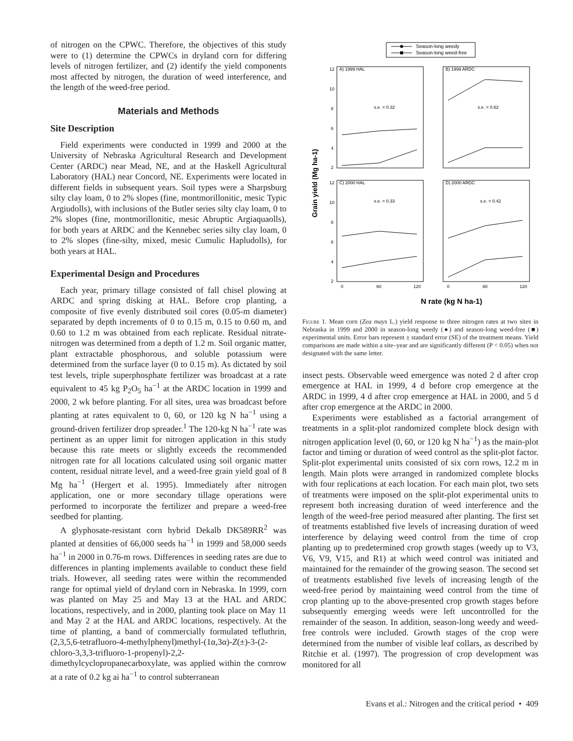of nitrogen on the CPWC. Therefore, the objectives of this study were to (1) determine the CPWCs in dryland corn for differing levels of nitrogen fertilizer, and (2) identify the yield components most affected by nitrogen, the duration of weed interference, and the length of the weed-free period.
Materials and Methods
Site Description
Field experiments were conducted in 1999 and 2000 at the University of Nebraska Agricultural Research and Development Center (ARDC) near Mead, NE, and at the Haskell Agricultural Laboratory (HAL) near Concord, NE. Experiments were located in different fields in subsequent years. Soil types were a Sharpsburg silty clay loam, 0 to 2% slopes (fine, montmorillonitic, mesic Typic Argiudolls), with inclusions of the Butler series silty clay loam, 0 to 2% slopes (fine, montmorillonitic, mesic Abruptic Argiaquaolls), for both years at ARDC and the Kennebec series silty clay loam, 0 to 2% slopes (fine-silty, mixed, mesic Cumulic Hapludolls), for both years at HAL.
Experimental Design and Procedures
Each year, primary tillage consisted of fall chisel plowing at ARDC and spring disking at HAL. Before crop planting, a composite of five evenly distributed soil cores (0.05-m diameter) separated by depth increments of 0 to 0.15 m, 0.15 to 0.60 m, and 0.60 to 1.2 m was obtained from each replicate. Residual nitrate-nitrogen was determined from a depth of 1.2 m. Soil organic matter, plant extractable phosphorous, and soluble potassium were determined from the surface layer (0 to 0.15 m). As dictated by soil test levels, triple superphosphate fertilizer was broadcast at a rate equivalent to 45 kg P<sub>2</sub>O<sub>5</sub> ha<sup>−1</sup> at the ARDC location in 1999 and 2000, 2 wk before planting. For all sites, urea was broadcast before planting at rates equivalent to 0, 60, or 120 kg N ha<sup>−1</sup> using a ground-driven fertilizer drop spreader.<sup>1</sup> The 120-kg N ha<sup>−1</sup> rate was pertinent as an upper limit for nitrogen application in this study because this rate meets or slightly exceeds the recommended nitrogen rate for all locations calculated using soil organic matter content, residual nitrate level, and a weed-free grain yield goal of 8 Mg ha<sup>−1</sup> (Hergert et al. 1995). Immediately after nitrogen application, one or more secondary tillage operations were performed to incorporate the fertilizer and prepare a weed-free seedbed for planting.
A glyphosate-resistant corn hybrid Dekalb DK589RR<sup>2</sup> was planted at densities of 66,000 seeds ha<sup>−1</sup> in 1999 and 58,000 seeds ha<sup>−1</sup> in 2000 in 0.76-m rows. Differences in seeding rates are due to differences in planting implements available to conduct these field trials. However, all seeding rates were within the recommended range for optimal yield of dryland corn in Nebraska. In 1999, corn was planted on May 25 and May 13 at the HAL and ARDC locations, respectively, and in 2000, planting took place on May 11 and May 2 at the HAL and ARDC locations, respectively. At the time of planting, a band of commercially formulated tefluthrin, (2,3,5,6-tetrafluoro-4-methylphenyl)methyl-(1α,3α)-Z(±)-3-(2-chloro-3,3,3-trifluoro-1-propenyl)-2,2-dimethylcyclopropanecarboxylate, was applied within the cornrow at a rate of 0.2 kg ai ha<sup>−1</sup> to control subterranean
Season-long weedy
Season-long weed-free
Grain yield (Mg ha-1)
A) 1999 HAL
B) 1999 ARDC
C) 2000 HAL
D) 2000 ARDC
12
10
8
6
4
2
12
10
8
6
4
2
s.e. = 0.32
s.e. = 0.62
s.e. = 0.33
s.e. = 0.42
0
60
120
0
60
120
N rate (kg N ha-1)
Figure 1. Mean corn (Zea mays L.) yield response to three nitrogen rates at two sites in Nebraska in 1999 and 2000 in season-long weedy (●) and season-long weed-free (■) experimental units. Error bars represent ± standard error (SE) of the treatment means. Yield comparisons are made within a site–year and are significantly different (P < 0.05) when not designated with the same letter.
insect pests. Observable weed emergence was noted 2 d after crop emergence at HAL in 1999, 4 d before crop emergence at the ARDC in 1999, 4 d after crop emergence at HAL in 2000, and 5 d after crop emergence at the ARDC in 2000.
Experiments were established as a factorial arrangement of treatments in a split-plot randomized complete block design with nitrogen application level (0, 60, or 120 kg N ha<sup>−1</sup>) as the main-plot factor and timing or duration of weed control as the split-plot factor. Split-plot experimental units consisted of six corn rows, 12.2 m in length. Main plots were arranged in randomized complete blocks with four replications at each location. For each main plot, two sets of treatments were imposed on the split-plot experimental units to represent both increasing duration of weed interference and the length of the weed-free period measured after planting. The first set of treatments established five levels of increasing duration of weed interference by delaying weed control from the time of crop planting up to predetermined crop growth stages (weedy up to V3, V6, V9, V15, and R1) at which weed control was initiated and maintained for the remainder of the growing season. The second set of treatments established five levels of increasing length of the weed-free period by maintaining weed control from the time of crop planting up to the above-presented crop growth stages before subsequently emerging weeds were left uncontrolled for the remainder of the season. In addition, season-long weedy and weed-free controls were included. Growth stages of the crop were determined from the number of visible leaf collars, as described by Ritchie et al. (1997). The progression of crop development was monitored for all
Evans et al.: Nitrogen and the critical period • 409